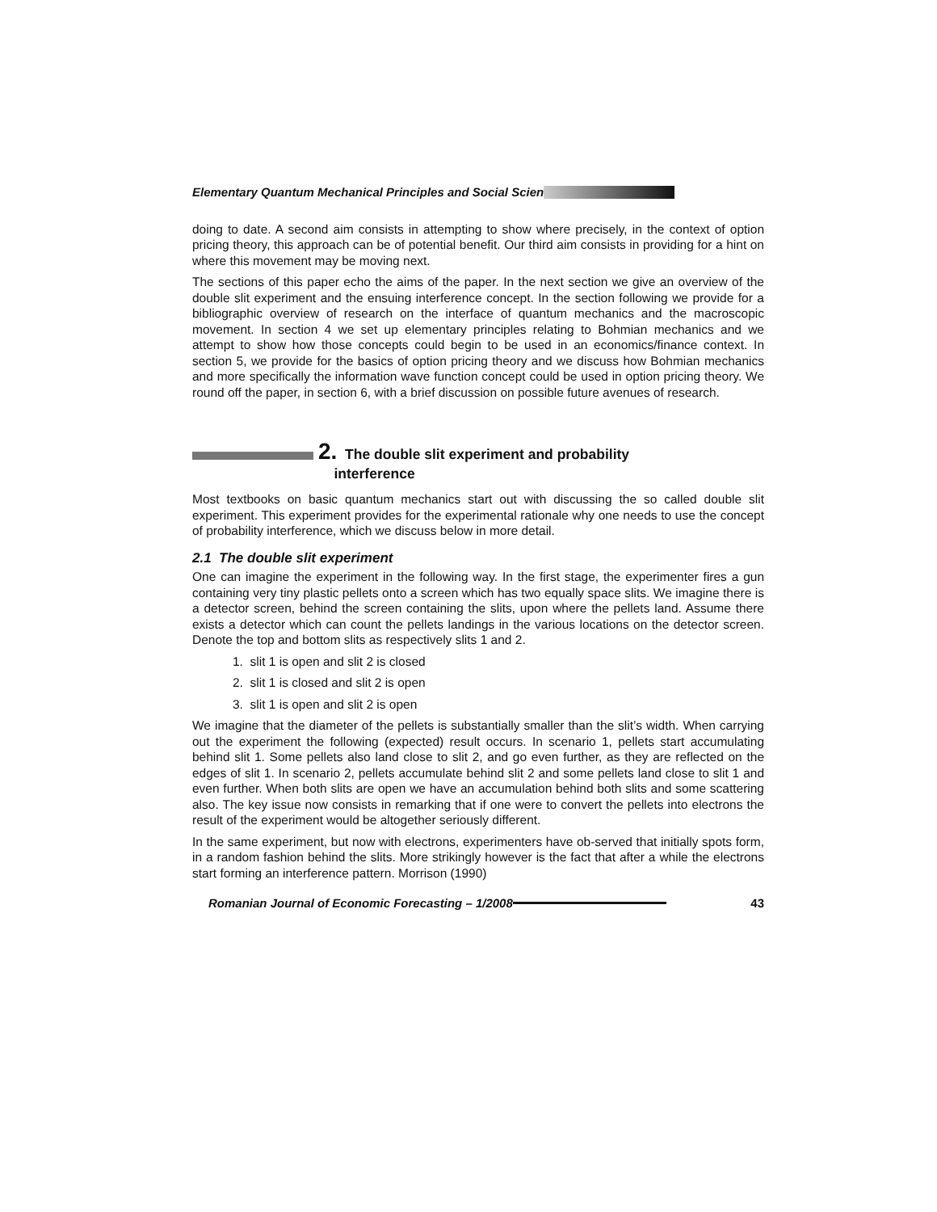Elementary Quantum Mechanical Principles and Social Scien
doing to date. A second aim consists in attempting to show where precisely, in the context of option pricing theory, this approach can be of potential benefit. Our third aim consists in providing for a hint on where this movement may be moving next.
The sections of this paper echo the aims of the paper. In the next section we give an overview of the double slit experiment and the ensuing interference concept. In the section following we provide for a bibliographic overview of research on the interface of quantum mechanics and the macroscopic movement. In section 4 we set up elementary principles relating to Bohmian mechanics and we attempt to show how those concepts could begin to be used in an economics/finance context. In section 5, we provide for the basics of option pricing theory and we discuss how Bohmian mechanics and more specifically the information wave function concept could be used in option pricing theory. We round off the paper, in section 6, with a brief discussion on possible future avenues of research.
2. The double slit experiment and probability
interference
Most textbooks on basic quantum mechanics start out with discussing the so called double slit experiment. This experiment provides for the experimental rationale why one needs to use the concept of probability interference, which we discuss below in more detail.
2.1 The double slit experiment
One can imagine the experiment in the following way. In the first stage, the experimenter fires a gun containing very tiny plastic pellets onto a screen which has two equally space slits. We imagine there is a detector screen, behind the screen containing the slits, upon where the pellets land. Assume there exists a detector which can count the pellets landings in the various locations on the detector screen. Denote the top and bottom slits as respectively slits 1 and 2.
1. slit 1 is open and slit 2 is closed
2. slit 1 is closed and slit 2 is open
3. slit 1 is open and slit 2 is open
We imagine that the diameter of the pellets is substantially smaller than the slit’s width. When carrying out the experiment the following (expected) result occurs. In scenario 1, pellets start accumulating behind slit 1. Some pellets also land close to slit 2, and go even further, as they are reflected on the edges of slit 1. In scenario 2, pellets accumulate behind slit 2 and some pellets land close to slit 1 and even further. When both slits are open we have an accumulation behind both slits and some scattering also. The key issue now consists in remarking that if one were to convert the pellets into electrons the result of the experiment would be altogether seriously different.
In the same experiment, but now with electrons, experimenters have ob-served that initially spots form, in a random fashion behind the slits. More strikingly however is the fact that after a while the electrons start forming an interference pattern. Morrison (1990)
Romanian Journal of Economic Forecasting – 1/2008 43